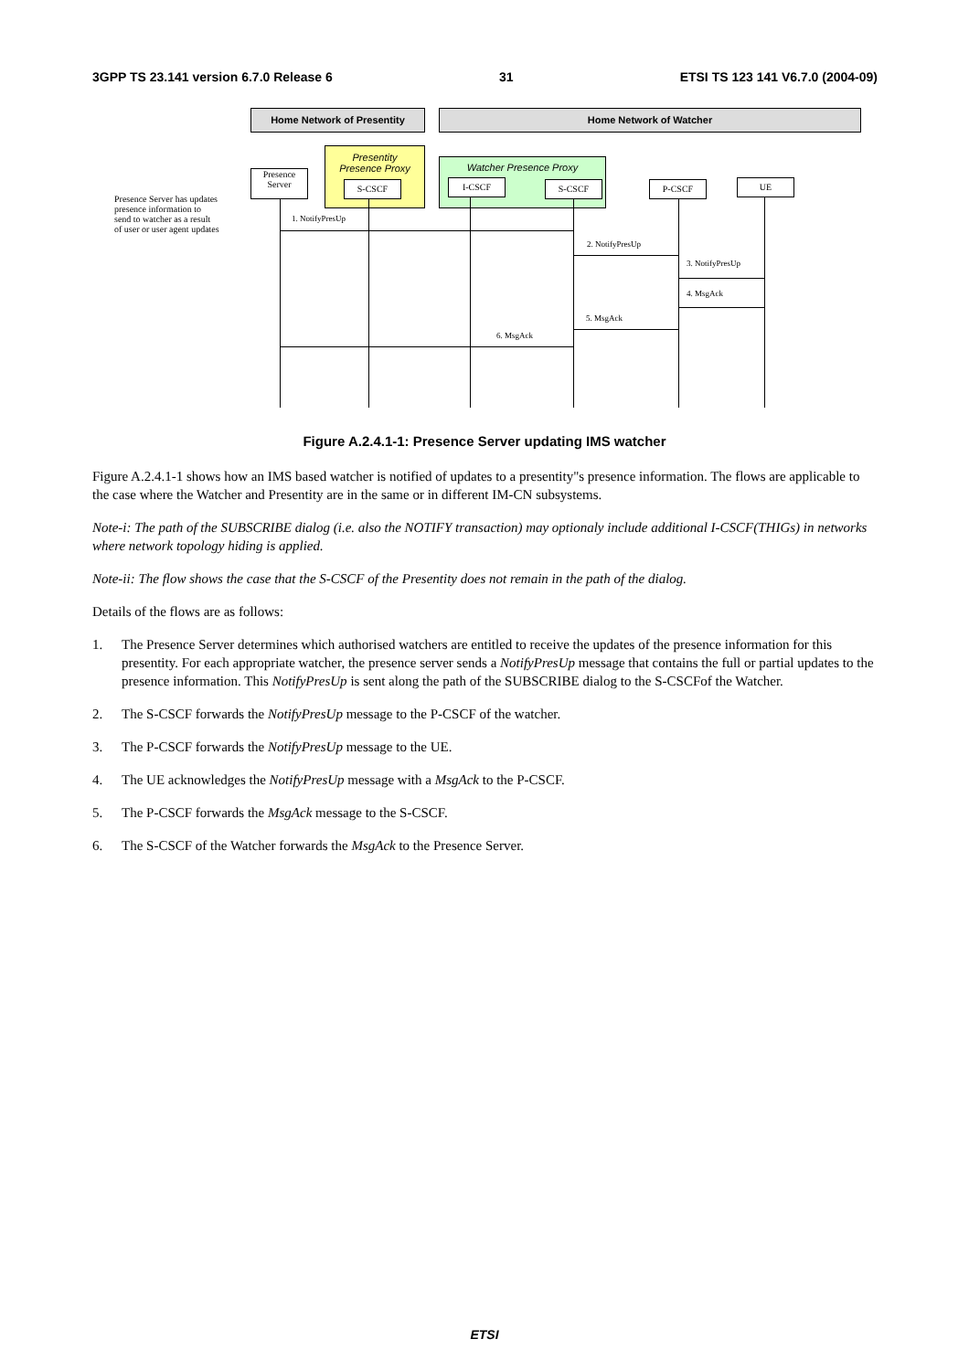3GPP TS 23.141 version 6.7.0 Release 6 31 ETSI TS 123 141 V6.7.0 (2004-09)
Home Network of Presentity Home Network of Watcher
Presentity
Presence Proxy
Watcher Presence Proxy
Presence
Server
S-CSCF I-CSCF S-CSCF P-CSCF UE
Presence Server has updates presence information to send to watcher as a result of user or user agent updates
1. NotifyPresUp
2. NotifyPresUp
3. NotifyPresUp
4. MsgAck
5. MsgAck
6. MsgAck
Figure A.2.4.1-1: Presence Server updating IMS watcher
Figure A.2.4.1-1 shows how an IMS based watcher is notified of updates to a presentity"s presence information. The flows are applicable to the case where the Watcher and Presentity are in the same or in different IM-CN subsystems.
Note-i: The path of the SUBSCRIBE dialog (i.e. also the NOTIFY transaction) may optionaly include additional I-CSCF(THIGs) in networks where network topology hiding is applied.
Note-ii: The flow shows the case that the S-CSCF of the Presentity does not remain in the path of the dialog.
Details of the flows are as follows:
1. The Presence Server determines which authorised watchers are entitled to receive the updates of the presence information for this presentity. For each appropriate watcher, the presence server sends a NotifyPresUp message that contains the full or partial updates to the presence information. This NotifyPresUp is sent along the path of the SUBSCRIBE dialog to the S-CSCFof the Watcher.
2. The S-CSCF forwards the NotifyPresUp message to the P-CSCF of the watcher.
3. The P-CSCF forwards the NotifyPresUp message to the UE.
4. The UE acknowledges the NotifyPresUp message with a MsgAck to the P-CSCF.
5. The P-CSCF forwards the MsgAck message to the S-CSCF.
6. The S-CSCF of the Watcher forwards the MsgAck to the Presence Server.
ETSI